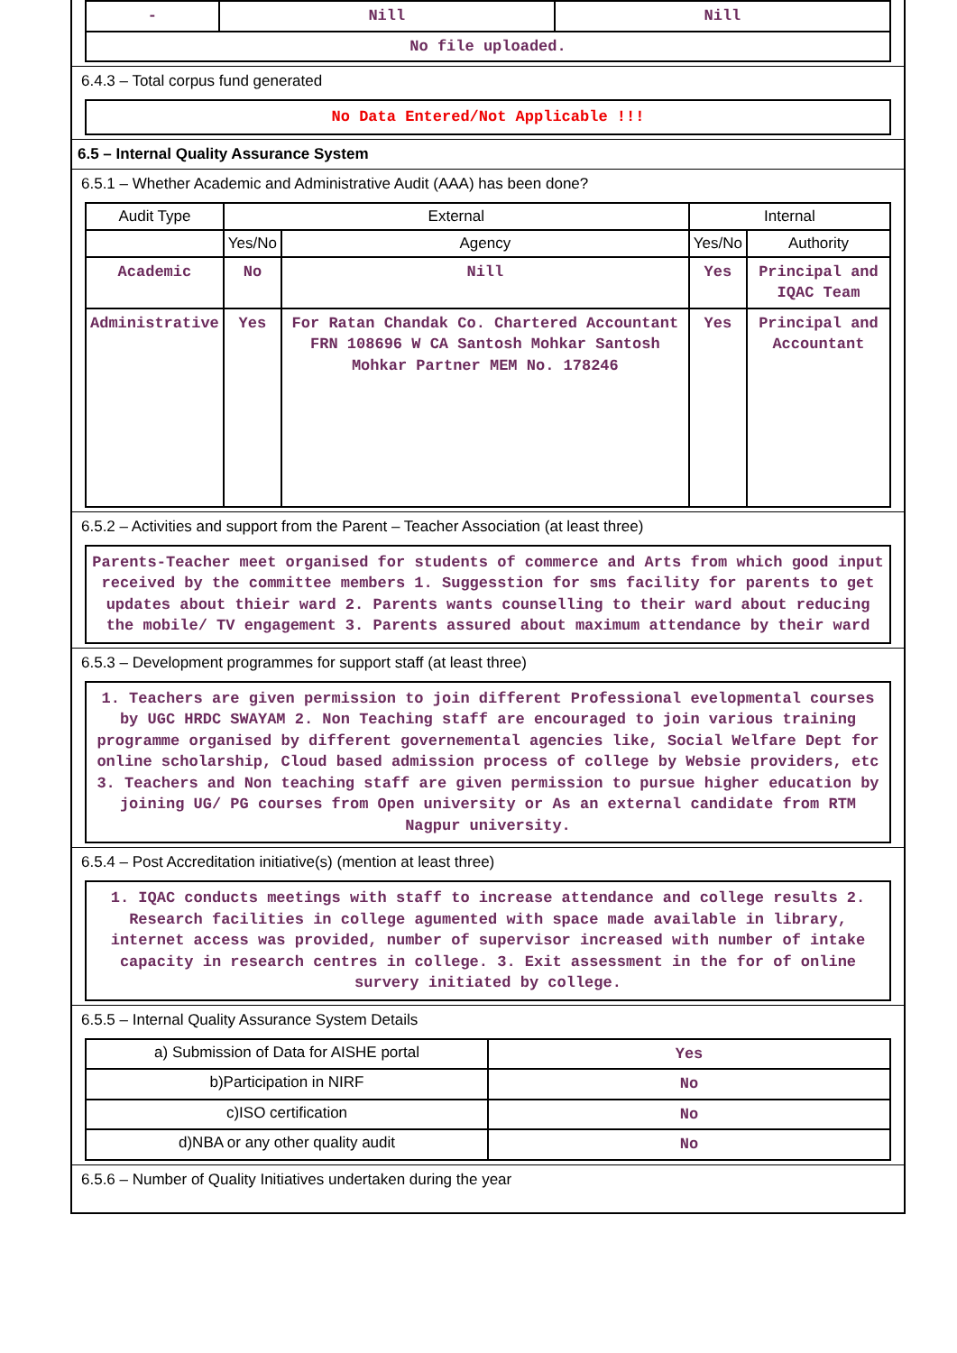| - | Nill | Nill |
| No file uploaded. | | |
6.4.3 – Total corpus fund generated
No Data Entered/Not Applicable !!!
6.5 – Internal Quality Assurance System
6.5.1 – Whether Academic and Administrative Audit (AAA) has been done?
| Audit Type | External | | Internal | |
| --- | --- | --- | --- | --- |
| | Yes/No | Agency | Yes/No | Authority |
| Academic | No | Nill | Yes | Principal and IQAC Team |
| Administrative | Yes | For Ratan Chandak Co. Chartered Accountant FRN 108696 W CA Santosh Mohkar Santosh Mohkar Partner MEM No. 178246 | Yes | Principal and Accountant |
6.5.2 – Activities and support from the Parent – Teacher Association (at least three)
Parents-Teacher meet organised for students of commerce and Arts from which good input received by the committee members 1. Suggesstion for sms facility for parents to get updates about thieir ward 2. Parents wants counselling to their ward about reducing the mobile/ TV engagement 3. Parents assured about maximum attendance by their ward
6.5.3 – Development programmes for support staff (at least three)
1. Teachers are given permission to join different Professional evelopmental courses by UGC HRDC SWAYAM 2. Non Teaching staff are encouraged to join various training programme organised by different governemental agencies like, Social Welfare Dept for online scholarship, Cloud based admission process of college by Websie providers, etc 3. Teachers and Non teaching staff are given permission to pursue higher education by joining UG/ PG courses from Open university or As an external candidate from RTM Nagpur university.
6.5.4 – Post Accreditation initiative(s) (mention at least three)
1. IQAC conducts meetings with staff to increase attendance and college results 2. Research facilities in college agumented with space made available in library, internet access was provided, number of supervisor increased with number of intake capacity in research centres in college. 3. Exit assessment in the for of online survery initiated by college.
6.5.5 – Internal Quality Assurance System Details
| a) Submission of Data for AISHE portal | Yes |
| b)Participation in NIRF | No |
| c)ISO certification | No |
| d)NBA or any other quality audit | No |
6.5.6 – Number of Quality Initiatives undertaken during the year